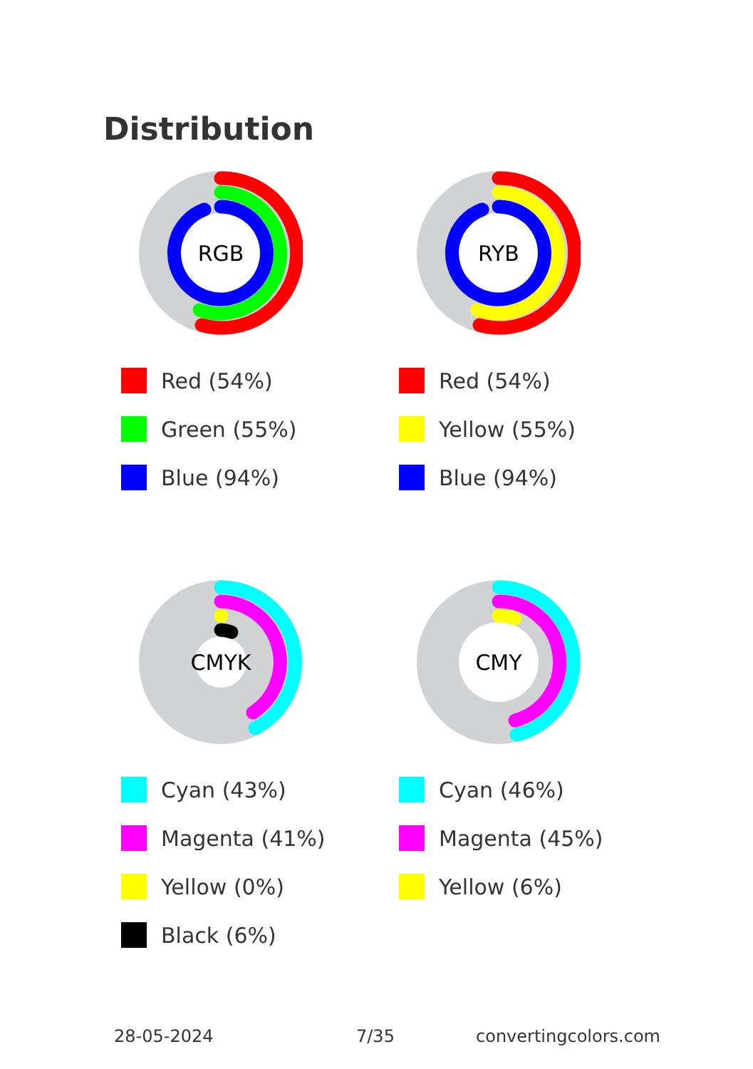Distribution
RGB
Red (54%)
Green (55%)
Blue (94%)
RYB
Red (54%)
Yellow (55%)
Blue (94%)
CMYK
Cyan (43%)
Magenta (41%)
Yellow (0%)
Black (6%)
CMY
Cyan (46%)
Magenta (45%)
Yellow (6%)
28-05-2024 7/35 convertingcolors.com